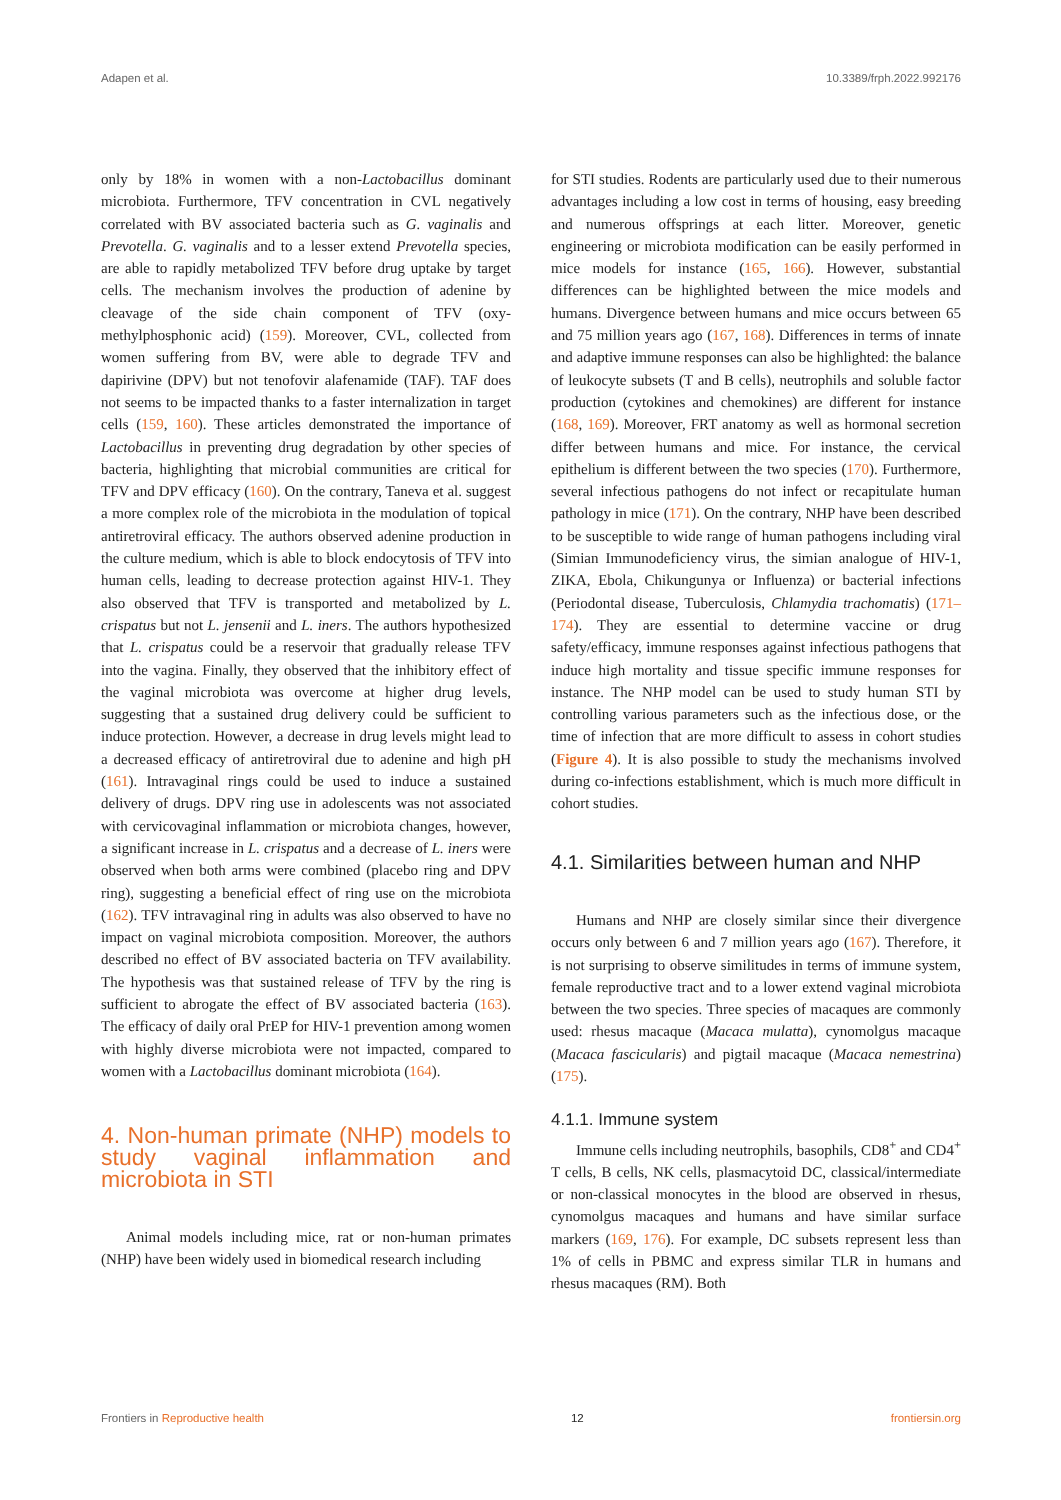Adapen et al. 10.3389/frph.2022.992176
only by 18% in women with a non-Lactobacillus dominant microbiota. Furthermore, TFV concentration in CVL negatively correlated with BV associated bacteria such as G. vaginalis and Prevotella. G. vaginalis and to a lesser extend Prevotella species, are able to rapidly metabolized TFV before drug uptake by target cells. The mechanism involves the production of adenine by cleavage of the side chain component of TFV (oxy-methylphosphonic acid) (159). Moreover, CVL, collected from women suffering from BV, were able to degrade TFV and dapirivine (DPV) but not tenofovir alafenamide (TAF). TAF does not seems to be impacted thanks to a faster internalization in target cells (159, 160). These articles demonstrated the importance of Lactobacillus in preventing drug degradation by other species of bacteria, highlighting that microbial communities are critical for TFV and DPV efficacy (160). On the contrary, Taneva et al. suggest a more complex role of the microbiota in the modulation of topical antiretroviral efficacy. The authors observed adenine production in the culture medium, which is able to block endocytosis of TFV into human cells, leading to decrease protection against HIV-1. They also observed that TFV is transported and metabolized by L. crispatus but not L. jensenii and L. iners. The authors hypothesized that L. crispatus could be a reservoir that gradually release TFV into the vagina. Finally, they observed that the inhibitory effect of the vaginal microbiota was overcome at higher drug levels, suggesting that a sustained drug delivery could be sufficient to induce protection. However, a decrease in drug levels might lead to a decreased efficacy of antiretroviral due to adenine and high pH (161). Intravaginal rings could be used to induce a sustained delivery of drugs. DPV ring use in adolescents was not associated with cervicovaginal inflammation or microbiota changes, however, a significant increase in L. crispatus and a decrease of L. iners were observed when both arms were combined (placebo ring and DPV ring), suggesting a beneficial effect of ring use on the microbiota (162). TFV intravaginal ring in adults was also observed to have no impact on vaginal microbiota composition. Moreover, the authors described no effect of BV associated bacteria on TFV availability. The hypothesis was that sustained release of TFV by the ring is sufficient to abrogate the effect of BV associated bacteria (163). The efficacy of daily oral PrEP for HIV-1 prevention among women with highly diverse microbiota were not impacted, compared to women with a Lactobacillus dominant microbiota (164).
4. Non-human primate (NHP) models to study vaginal inflammation and microbiota in STI
Animal models including mice, rat or non-human primates (NHP) have been widely used in biomedical research including
for STI studies. Rodents are particularly used due to their numerous advantages including a low cost in terms of housing, easy breeding and numerous offsprings at each litter. Moreover, genetic engineering or microbiota modification can be easily performed in mice models for instance (165, 166). However, substantial differences can be highlighted between the mice models and humans. Divergence between humans and mice occurs between 65 and 75 million years ago (167, 168). Differences in terms of innate and adaptive immune responses can also be highlighted: the balance of leukocyte subsets (T and B cells), neutrophils and soluble factor production (cytokines and chemokines) are different for instance (168, 169). Moreover, FRT anatomy as well as hormonal secretion differ between humans and mice. For instance, the cervical epithelium is different between the two species (170). Furthermore, several infectious pathogens do not infect or recapitulate human pathology in mice (171). On the contrary, NHP have been described to be susceptible to wide range of human pathogens including viral (Simian Immunodeficiency virus, the simian analogue of HIV-1, ZIKA, Ebola, Chikungunya or Influenza) or bacterial infections (Periodontal disease, Tuberculosis, Chlamydia trachomatis) (171–174). They are essential to determine vaccine or drug safety/efficacy, immune responses against infectious pathogens that induce high mortality and tissue specific immune responses for instance. The NHP model can be used to study human STI by controlling various parameters such as the infectious dose, or the time of infection that are more difficult to assess in cohort studies (Figure 4). It is also possible to study the mechanisms involved during co-infections establishment, which is much more difficult in cohort studies.
4.1. Similarities between human and NHP
Humans and NHP are closely similar since their divergence occurs only between 6 and 7 million years ago (167). Therefore, it is not surprising to observe similitudes in terms of immune system, female reproductive tract and to a lower extend vaginal microbiota between the two species. Three species of macaques are commonly used: rhesus macaque (Macaca mulatta), cynomolgus macaque (Macaca fascicularis) and pigtail macaque (Macaca nemestrina) (175).
4.1.1. Immune system
Immune cells including neutrophils, basophils, CD8<sup>+</sup> and CD4<sup>+</sup> T cells, B cells, NK cells, plasmacytoid DC, classical/intermediate or non-classical monocytes in the blood are observed in rhesus, cynomolgus macaques and humans and have similar surface markers (169, 176). For example, DC subsets represent less than 1% of cells in PBMC and express similar TLR in humans and rhesus macaques (RM). Both
Frontiers in Reproductive health 12 frontiersin.org